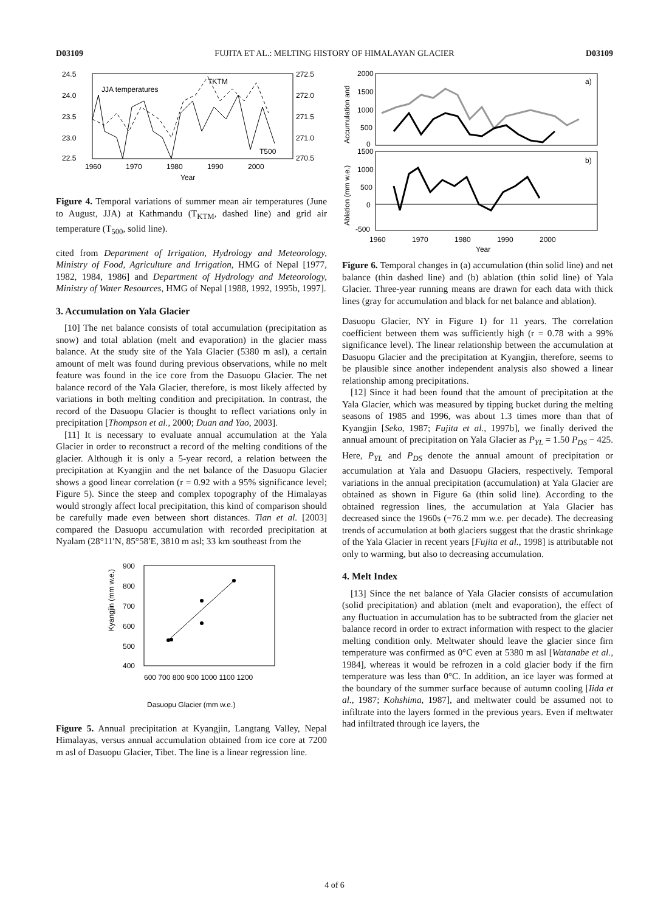D03109 FUJITA ET AL.: MELTING HISTORY OF HIMALAYAN GLACIER D03109
JJA temperatures
TKTM
T500
24.5
24.0
23.5
23.0
22.5
272.5
272.0
271.5
271.0
270.5
1960
1970
1980
1990
2000
Year
Figure 4. Temporal variations of summer mean air temperatures (June to August, JJA) at Kathmandu (T<sub>KTM</sub>, dashed line) and grid air temperature (T<sub>500</sub>, solid line).
cited from Department of Irrigation, Hydrology and Meteorology, Ministry of Food, Agriculture and Irrigation, HMG of Nepal [1977, 1982, 1984, 1986] and Department of Hydrology and Meteorology, Ministry of Water Resources, HMG of Nepal [1988, 1992, 1995b, 1997].
3. Accumulation on Yala Glacier
[10] The net balance consists of total accumulation (precipitation as snow) and total ablation (melt and evaporation) in the glacier mass balance. At the study site of the Yala Glacier (5380 m asl), a certain amount of melt was found during previous observations, while no melt feature was found in the ice core from the Dasuopu Glacier. The net balance record of the Yala Glacier, therefore, is most likely affected by variations in both melting condition and precipitation. In contrast, the record of the Dasuopu Glacier is thought to reflect variations only in precipitation [Thompson et al., 2000; Duan and Yao, 2003].
[11] It is necessary to evaluate annual accumulation at the Yala Glacier in order to reconstruct a record of the melting conditions of the glacier. Although it is only a 5-year record, a relation between the precipitation at Kyangjin and the net balance of the Dasuopu Glacier shows a good linear correlation (r = 0.92 with a 95% significance level; Figure 5). Since the steep and complex topography of the Himalayas would strongly affect local precipitation, this kind of comparison should be carefully made even between short distances. Tian et al. [2003] compared the Dasuopu accumulation with recorded precipitation at Nyalam (28°11′N, 85°58′E, 3810 m asl; 33 km southeast from the
900
800
700
600
500
400
600 700 800 900 1000 1100 1200
Dasuopu Glacier (mm w.e.)
Kyangjin (mm w.e.)
Figure 5. Annual precipitation at Kyangjin, Langtang Valley, Nepal Himalayas, versus annual accumulation obtained from ice core at 7200 m asl of Dasuopu Glacier, Tibet. The line is a linear regression line.
a)
b)
2000
1500
1000
500
0
1500
1000
500
0
-500
1960
1970
1980
1990
2000
Year
Accumulation and
Ablation (mm w.e.)
Figure 6. Temporal changes in (a) accumulation (thin solid line) and net balance (thin dashed line) and (b) ablation (thin solid line) of Yala Glacier. Three-year running means are drawn for each data with thick lines (gray for accumulation and black for net balance and ablation).
Dasuopu Glacier, NY in Figure 1) for 11 years. The correlation coefficient between them was sufficiently high (r = 0.78 with a 99% significance level). The linear relationship between the accumulation at Dasuopu Glacier and the precipitation at Kyangjin, therefore, seems to be plausible since another independent analysis also showed a linear relationship among precipitations.
[12] Since it had been found that the amount of precipitation at the Yala Glacier, which was measured by tipping bucket during the melting seasons of 1985 and 1996, was about 1.3 times more than that of Kyangjin [Seko, 1987; Fujita et al., 1997b], we finally derived the annual amount of precipitation on Yala Glacier as P<sub>YL</sub> = 1.50 P<sub>DS</sub> − 425. Here, P<sub>YL</sub> and P<sub>DS</sub> denote the annual amount of precipitation or accumulation at Yala and Dasuopu Glaciers, respectively. Temporal variations in the annual precipitation (accumulation) at Yala Glacier are obtained as shown in Figure 6a (thin solid line). According to the obtained regression lines, the accumulation at Yala Glacier has decreased since the 1960s (−76.2 mm w.e. per decade). The decreasing trends of accumulation at both glaciers suggest that the drastic shrinkage of the Yala Glacier in recent years [Fujita et al., 1998] is attributable not only to warming, but also to decreasing accumulation.
4. Melt Index
[13] Since the net balance of Yala Glacier consists of accumulation (solid precipitation) and ablation (melt and evaporation), the effect of any fluctuation in accumulation has to be subtracted from the glacier net balance record in order to extract information with respect to the glacier melting condition only. Meltwater should leave the glacier since firn temperature was confirmed as 0°C even at 5380 m asl [Watanabe et al., 1984], whereas it would be refrozen in a cold glacier body if the firn temperature was less than 0°C. In addition, an ice layer was formed at the boundary of the summer surface because of autumn cooling [Iida et al., 1987; Kohshima, 1987], and meltwater could be assumed not to infiltrate into the layers formed in the previous years. Even if meltwater had infiltrated through ice layers, the
4 of 6